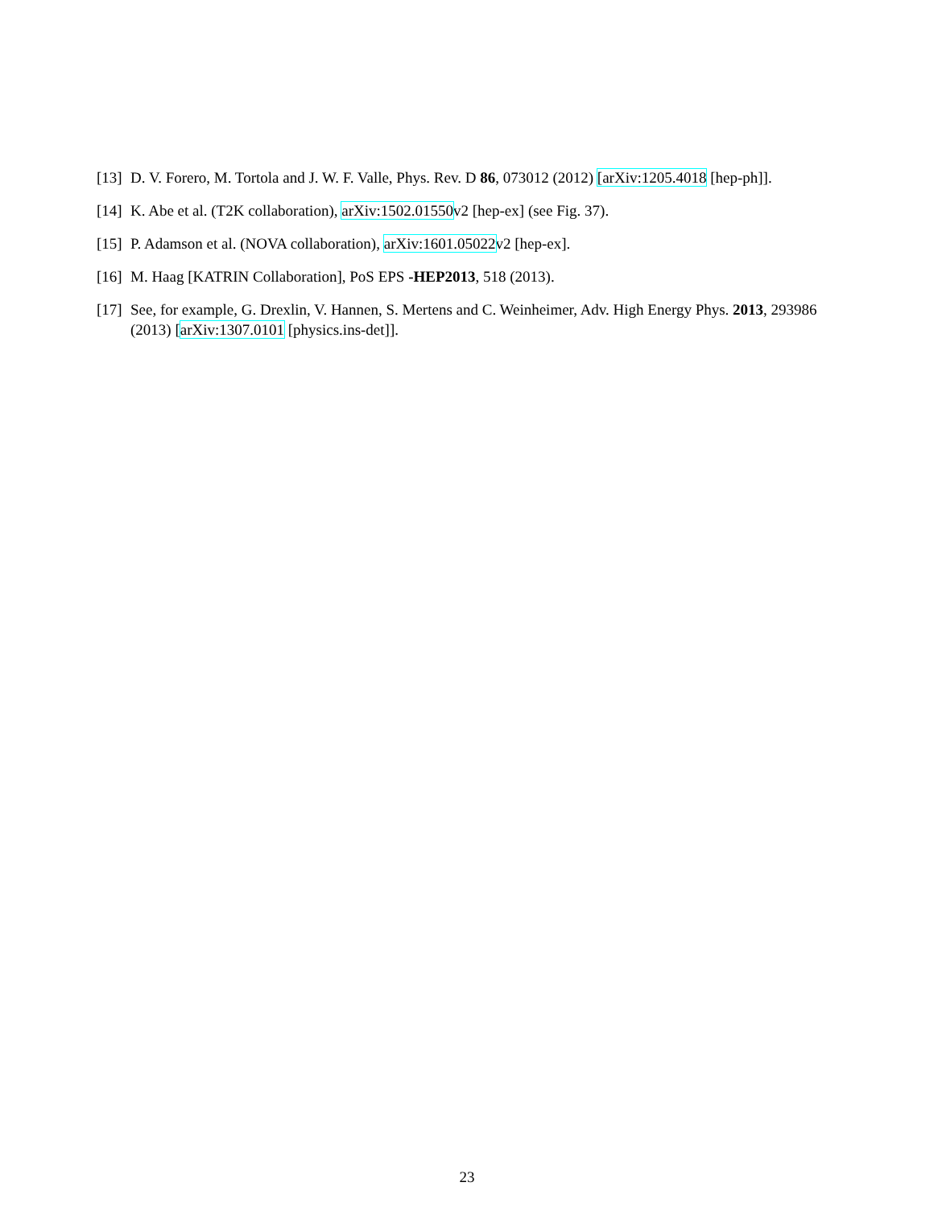[13]
D. V. Forero, M. Tortola and J. W. F. Valle, Phys. Rev. D 86, 073012 (2012) [arXiv:1205.4018 [hep-ph]].
[14]
K. Abe et al. (T2K collaboration), arXiv:1502.01550v2 [hep-ex] (see Fig. 37).
[15]
P. Adamson et al. (NOVA collaboration), arXiv:1601.05022v2 [hep-ex].
[16]
M. Haag [KATRIN Collaboration], PoS EPS -HEP2013, 518 (2013).
[17]
See, for example, G. Drexlin, V. Hannen, S. Mertens and C. Weinheimer, Adv. High Energy Phys. 2013, 293986 (2013) [arXiv:1307.0101 [physics.ins-det]].
23